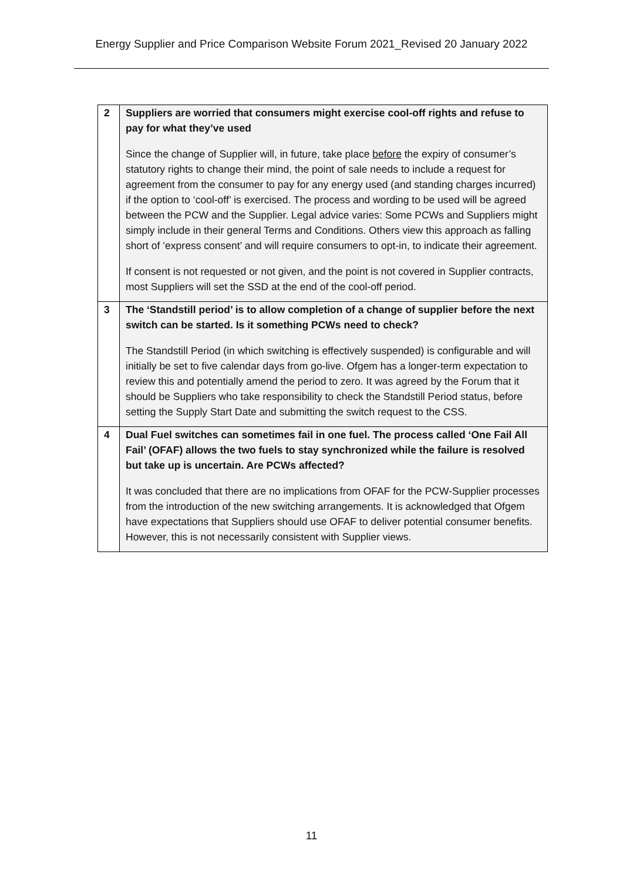Energy Supplier and Price Comparison Website Forum 2021_Revised 20 January 2022
| 2 | Suppliers are worried that consumers might exercise cool-off rights and refuse to pay for what they’ve used Since the change of Supplier will, in future, take place before the expiry of consumer’s statutory rights to change their mind, the point of sale needs to include a request for agreement from the consumer to pay for any energy used (and standing charges incurred) if the option to ‘cool-off’ is exercised. The process and wording to be used will be agreed between the PCW and the Supplier. Legal advice varies: Some PCWs and Suppliers might simply include in their general Terms and Conditions. Others view this approach as falling short of ‘express consent’ and will require consumers to opt-in, to indicate their agreement. If consent is not requested or not given, and the point is not covered in Supplier contracts, most Suppliers will set the SSD at the end of the cool-off period. |
| 3 | The ‘Standstill period’ is to allow completion of a change of supplier before the next switch can be started. Is it something PCWs need to check? The Standstill Period (in which switching is effectively suspended) is configurable and will initially be set to five calendar days from go-live. Ofgem has a longer-term expectation to review this and potentially amend the period to zero. It was agreed by the Forum that it should be Suppliers who take responsibility to check the Standstill Period status, before setting the Supply Start Date and submitting the switch request to the CSS. |
| 4 | Dual Fuel switches can sometimes fail in one fuel. The process called ‘One Fail All Fail’ (OFAF) allows the two fuels to stay synchronized while the failure is resolved but take up is uncertain. Are PCWs affected? It was concluded that there are no implications from OFAF for the PCW-Supplier processes from the introduction of the new switching arrangements. It is acknowledged that Ofgem have expectations that Suppliers should use OFAF to deliver potential consumer benefits. However, this is not necessarily consistent with Supplier views. |
11